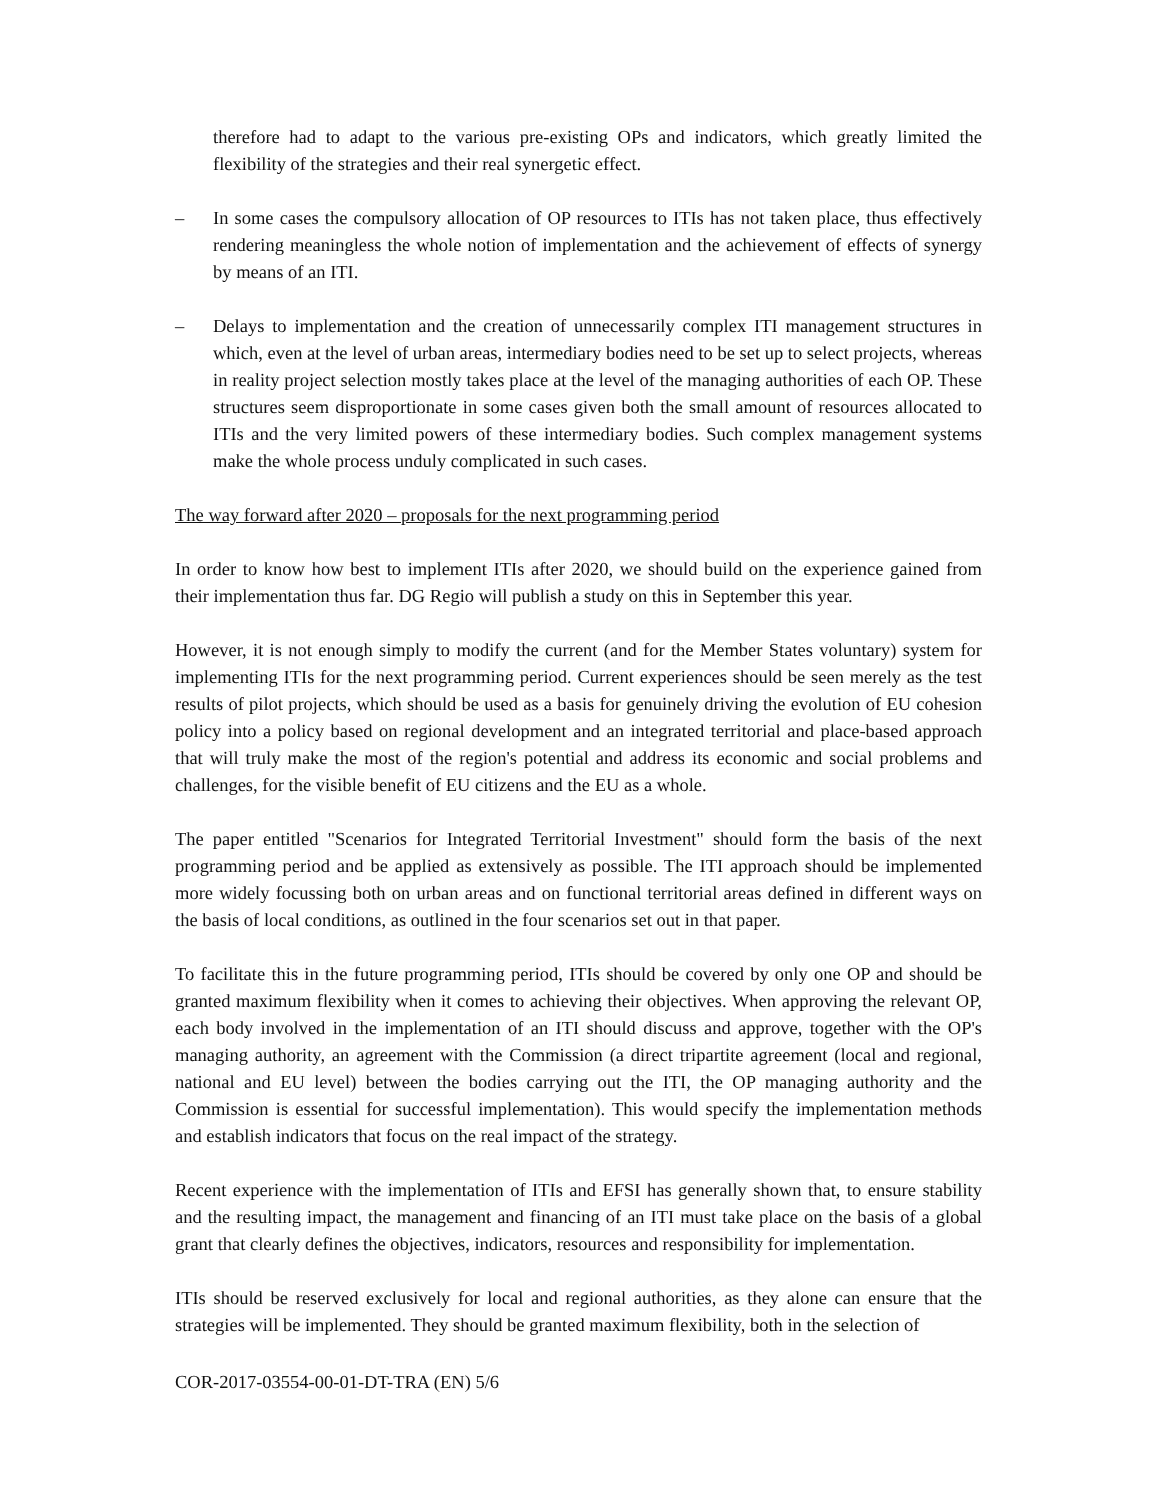therefore had to adapt to the various pre-existing OPs and indicators, which greatly limited the flexibility of the strategies and their real synergetic effect.
– In some cases the compulsory allocation of OP resources to ITIs has not taken place, thus effectively rendering meaningless the whole notion of implementation and the achievement of effects of synergy by means of an ITI.
– Delays to implementation and the creation of unnecessarily complex ITI management structures in which, even at the level of urban areas, intermediary bodies need to be set up to select projects, whereas in reality project selection mostly takes place at the level of the managing authorities of each OP. These structures seem disproportionate in some cases given both the small amount of resources allocated to ITIs and the very limited powers of these intermediary bodies. Such complex management systems make the whole process unduly complicated in such cases.
The way forward after 2020 – proposals for the next programming period
In order to know how best to implement ITIs after 2020, we should build on the experience gained from their implementation thus far. DG Regio will publish a study on this in September this year.
However, it is not enough simply to modify the current (and for the Member States voluntary) system for implementing ITIs for the next programming period. Current experiences should be seen merely as the test results of pilot projects, which should be used as a basis for genuinely driving the evolution of EU cohesion policy into a policy based on regional development and an integrated territorial and place-based approach that will truly make the most of the region's potential and address its economic and social problems and challenges, for the visible benefit of EU citizens and the EU as a whole.
The paper entitled "Scenarios for Integrated Territorial Investment" should form the basis of the next programming period and be applied as extensively as possible. The ITI approach should be implemented more widely focussing both on urban areas and on functional territorial areas defined in different ways on the basis of local conditions, as outlined in the four scenarios set out in that paper.
To facilitate this in the future programming period, ITIs should be covered by only one OP and should be granted maximum flexibility when it comes to achieving their objectives. When approving the relevant OP, each body involved in the implementation of an ITI should discuss and approve, together with the OP's managing authority, an agreement with the Commission (a direct tripartite agreement (local and regional, national and EU level) between the bodies carrying out the ITI, the OP managing authority and the Commission is essential for successful implementation). This would specify the implementation methods and establish indicators that focus on the real impact of the strategy.
Recent experience with the implementation of ITIs and EFSI has generally shown that, to ensure stability and the resulting impact, the management and financing of an ITI must take place on the basis of a global grant that clearly defines the objectives, indicators, resources and responsibility for implementation.
ITIs should be reserved exclusively for local and regional authorities, as they alone can ensure that the strategies will be implemented. They should be granted maximum flexibility, both in the selection of
COR-2017-03554-00-01-DT-TRA (EN) 5/6